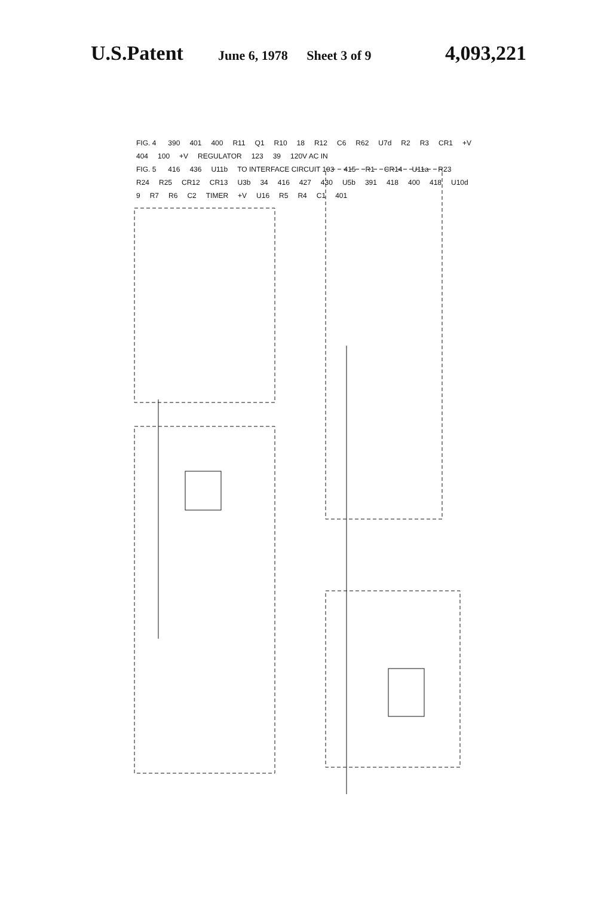U.S.Patent
June 6, 1978 Sheet 3 of 9
4,093,221
FIG. 4 390 401 400 R11 Q1 R10 18 R12 C6 R62 U7d R2 R3 CR1 +V 404 100 +V REGULATOR 123 39 120V AC IN
FIG. 5 416 436 U11b TO INTERFACE CIRCUIT 103 415 R1 CR14 U11a R23 R24 R25 CR12 CR13 U3b 34 416 427 430 U5b 391 418 400 418 U10d 9 R7 R6 C2 TIMER +V U16 R5 R4 C1 401